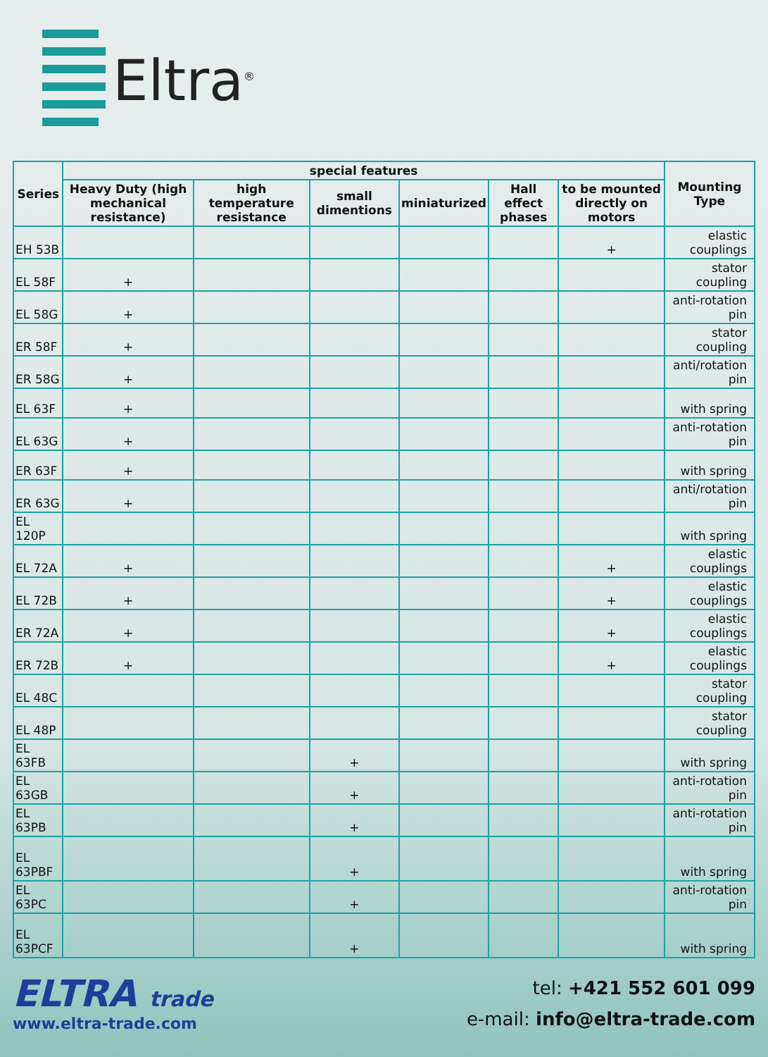Eltra<sup>®</sup>
| Series | special features | | | | | | Mounting Type |
| --- | --- | --- | --- | --- | --- | --- | --- |
| | Heavy Duty (high mechanical resistance) | high temperature resistance | small dimentions | miniaturized | Hall effect phases | to be mounted directly on motors | |
| EH 53B | | | | | | + | elastic couplings |
| EL 58F | + | | | | | | stator coupling |
| EL 58G | + | | | | | | anti-rotation pin |
| ER 58F | + | | | | | | stator coupling |
| ER 58G | + | | | | | | anti/rotation pin |
| EL 63F | + | | | | | | with spring |
| EL 63G | + | | | | | | anti-rotation pin |
| ER 63F | + | | | | | | with spring |
| ER 63G | + | | | | | | anti/rotation pin |
| EL 120P | | | | | | | with spring |
| EL 72A | + | | | | | + | elastic couplings |
| EL 72B | + | | | | | + | elastic couplings |
| ER 72A | + | | | | | + | elastic couplings |
| ER 72B | + | | | | | + | elastic couplings |
| EL 48C | | | | | | | stator coupling |
| EL 48P | | | | | | | stator coupling |
| EL 63FB | | | + | | | | with spring |
| EL 63GB | | | + | | | | anti-rotation pin |
| EL 63PB | | | + | | | | anti-rotation pin |
| EL 63PBF | | | + | | | | with spring |
| EL 63PC | | | + | | | | anti-rotation pin |
| EL 63PCF | | | + | | | | with spring |
ELTRA trade
www.eltra-trade.com
tel: +421 552 601 099
e-mail: info@eltra-trade.com